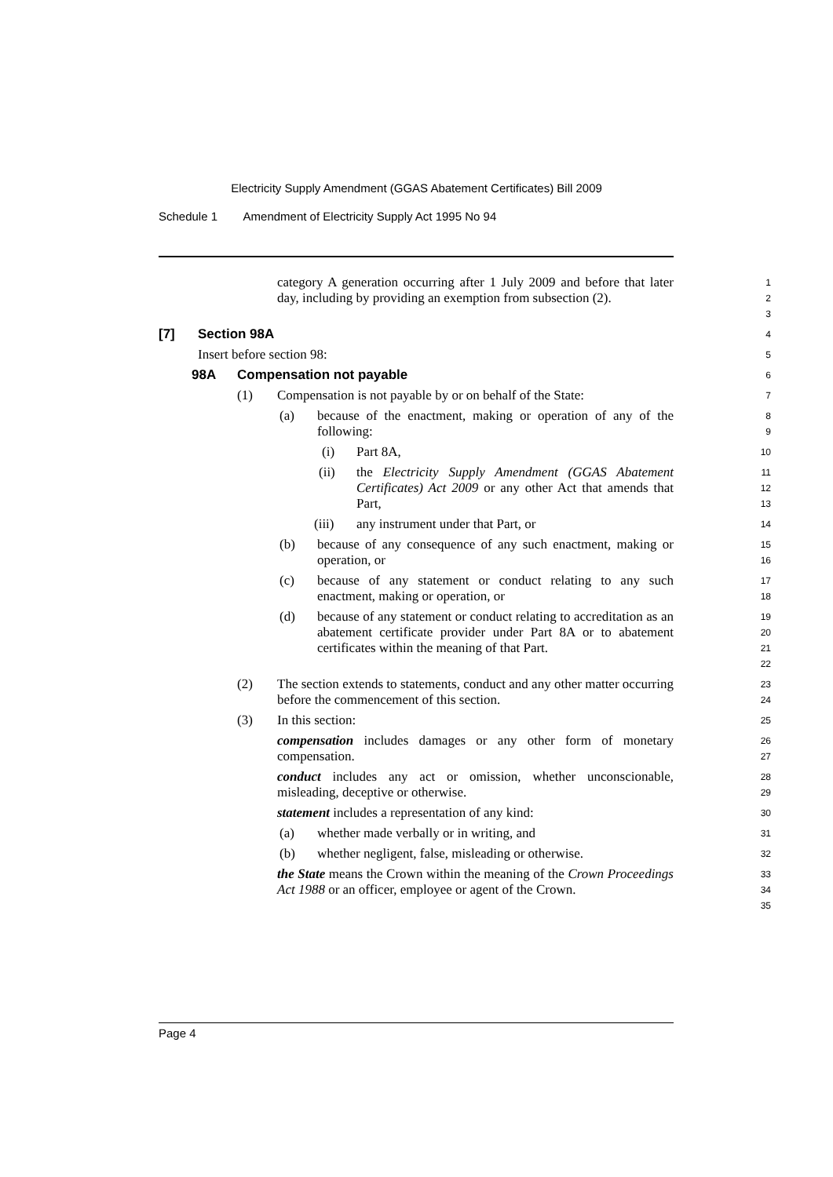Electricity Supply Amendment (GGAS Abatement Certificates) Bill 2009
Schedule 1 Amendment of Electricity Supply Act 1995 No 94
category A generation occurring after 1 July 2009 and before that later day, including by providing an exemption from subsection (2).
1
2
3
[7] Section 98A
4
Insert before section 98:
5
98A Compensation not payable
6
(1) Compensation is not payable by or on behalf of the State:
7
(a) because of the enactment, making or operation of any of the following:
8
9
(i) Part 8A,
10
(ii) the Electricity Supply Amendment (GGAS Abatement Certificates) Act 2009 or any other Act that amends that Part,
11
12
13
(iii) any instrument under that Part, or
14
(b) because of any consequence of any such enactment, making or operation, or
15
16
(c) because of any statement or conduct relating to any such enactment, making or operation, or
17
18
(d) because of any statement or conduct relating to accreditation as an abatement certificate provider under Part 8A or to abatement certificates within the meaning of that Part.
19
20
21
22
(2) The section extends to statements, conduct and any other matter occurring before the commencement of this section.
23
24
(3) In this section:
25
compensation includes damages or any other form of monetary compensation.
26
27
conduct includes any act or omission, whether unconscionable, misleading, deceptive or otherwise.
28
29
statement includes a representation of any kind:
30
(a) whether made verbally or in writing, and
31
(b) whether negligent, false, misleading or otherwise.
32
the State means the Crown within the meaning of the Crown Proceedings Act 1988 or an officer, employee or agent of the Crown.
33
34
35
Page 4